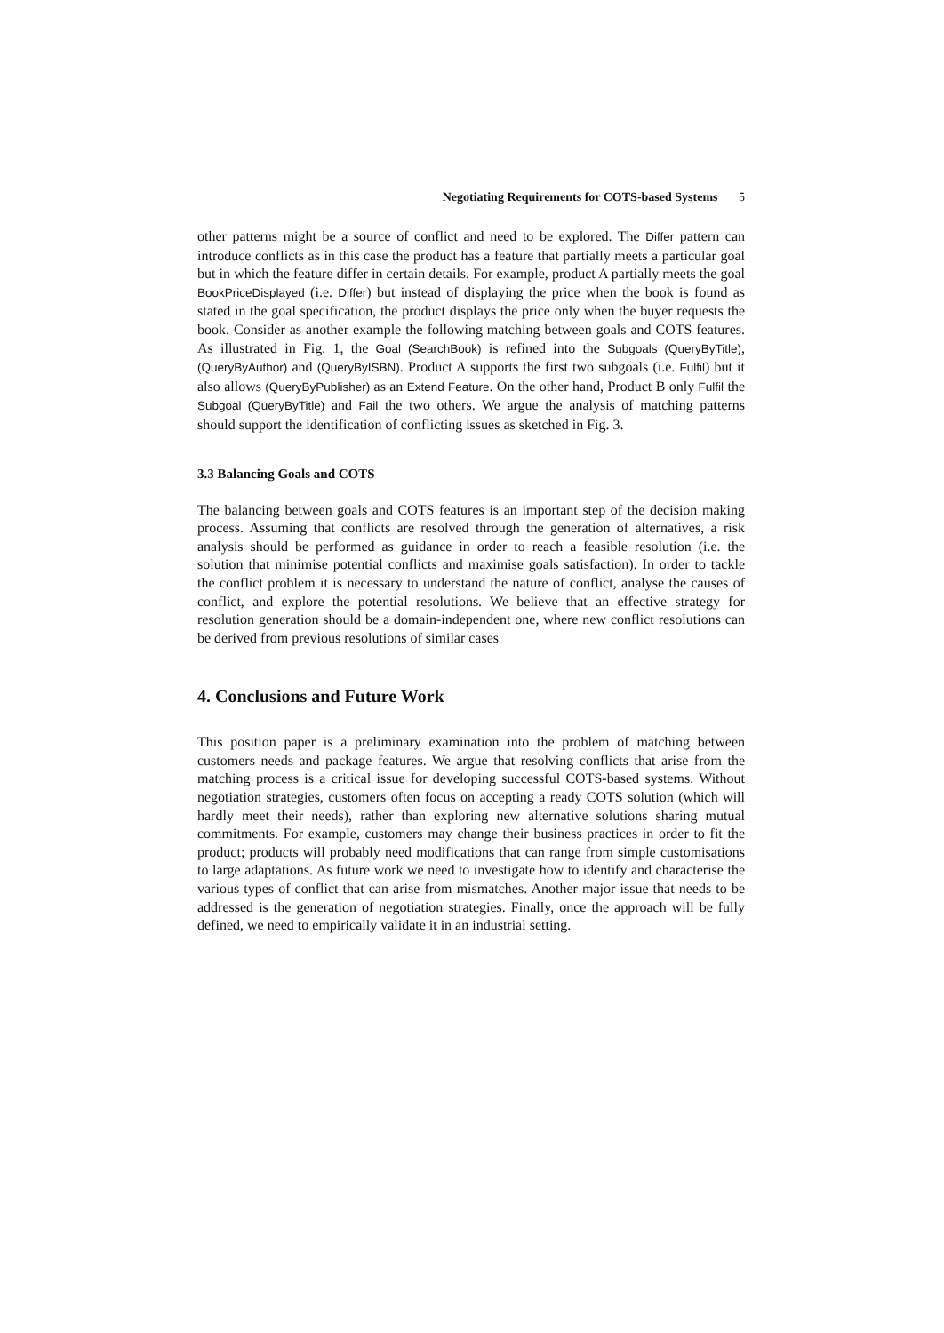Negotiating Requirements for COTS-based Systems 5
other patterns might be a source of conflict and need to be explored. The Differ pattern can introduce conflicts as in this case the product has a feature that partially meets a particular goal but in which the feature differ in certain details. For example, product A partially meets the goal BookPriceDisplayed (i.e. Differ) but instead of displaying the price when the book is found as stated in the goal specification, the product displays the price only when the buyer requests the book. Consider as another example the following matching between goals and COTS features. As illustrated in Fig. 1, the Goal (SearchBook) is refined into the Subgoals (QueryByTitle), (QueryByAuthor) and (QueryByISBN). Product A supports the first two subgoals (i.e. Fulfil) but it also allows (QueryByPublisher) as an Extend Feature. On the other hand, Product B only Fulfil the Subgoal (QueryByTitle) and Fail the two others. We argue the analysis of matching patterns should support the identification of conflicting issues as sketched in Fig. 3.
3.3 Balancing Goals and COTS
The balancing between goals and COTS features is an important step of the decision making process. Assuming that conflicts are resolved through the generation of alternatives, a risk analysis should be performed as guidance in order to reach a feasible resolution (i.e. the solution that minimise potential conflicts and maximise goals satisfaction). In order to tackle the conflict problem it is necessary to understand the nature of conflict, analyse the causes of conflict, and explore the potential resolutions. We believe that an effective strategy for resolution generation should be a domain-independent one, where new conflict resolutions can be derived from previous resolutions of similar cases
4. Conclusions and Future Work
This position paper is a preliminary examination into the problem of matching between customers needs and package features. We argue that resolving conflicts that arise from the matching process is a critical issue for developing successful COTS-based systems. Without negotiation strategies, customers often focus on accepting a ready COTS solution (which will hardly meet their needs), rather than exploring new alternative solutions sharing mutual commitments. For example, customers may change their business practices in order to fit the product; products will probably need modifications that can range from simple customisations to large adaptations. As future work we need to investigate how to identify and characterise the various types of conflict that can arise from mismatches. Another major issue that needs to be addressed is the generation of negotiation strategies. Finally, once the approach will be fully defined, we need to empirically validate it in an industrial setting.